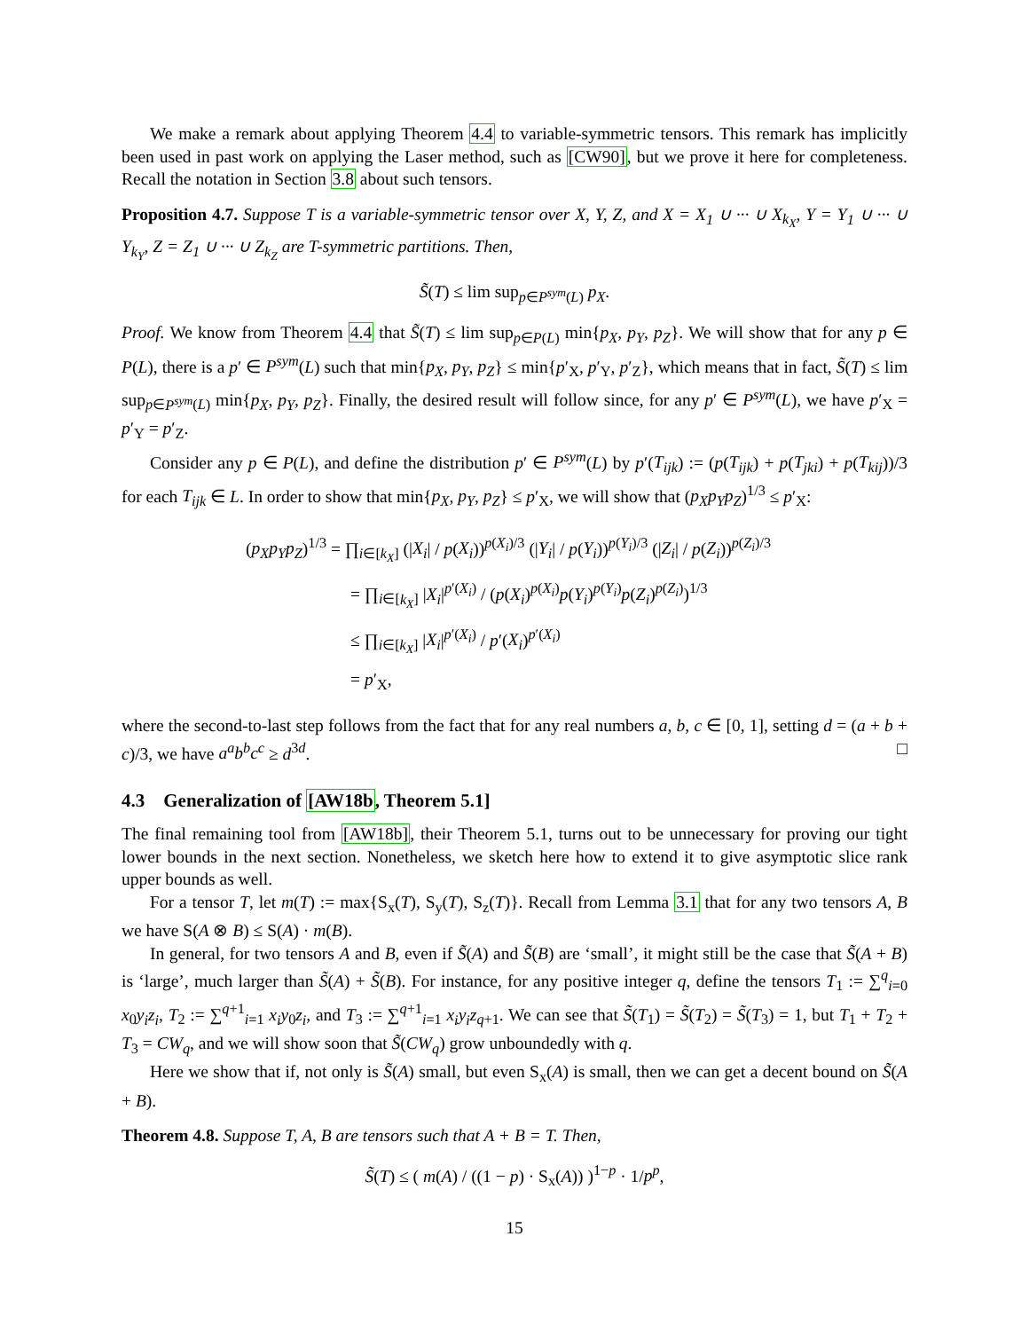We make a remark about applying Theorem 4.4 to variable-symmetric tensors. This remark has implicitly been used in past work on applying the Laser method, such as [CW90], but we prove it here for completeness. Recall the notation in Section 3.8 about such tensors.
Proposition 4.7. Suppose T is a variable-symmetric tensor over X, Y, Z, and X = X<sub>1</sub> ∪ ··· ∪ X<sub>k<sub>X</sub></sub>, Y = Y<sub>1</sub> ∪ ··· ∪ Y<sub>k<sub>Y</sub></sub>, Z = Z<sub>1</sub> ∪ ··· ∪ Z<sub>k<sub>Z</sub></sub> are T-symmetric partitions. Then,
S̃(T) ≤ lim sup<sub>p∈P<sup>sym</sup>(L)</sub> p<sub>X</sub>.
Proof. We know from Theorem 4.4 that S̃(T) ≤ lim sup<sub>p∈P(L)</sub> min{p<sub>X</sub>, p<sub>Y</sub>, p<sub>Z</sub>}. We will show that for any p ∈ P(L), there is a p′ ∈ P<sup>sym</sup>(L) such that min{p<sub>X</sub>, p<sub>Y</sub>, p<sub>Z</sub>} ≤ min{p′<sub>X</sub>, p′<sub>Y</sub>, p′<sub>Z</sub>}, which means that in fact, S̃(T) ≤ lim sup<sub>p∈P<sup>sym</sup>(L)</sub> min{p<sub>X</sub>, p<sub>Y</sub>, p<sub>Z</sub>}. Finally, the desired result will follow since, for any p′ ∈ P<sup>sym</sup>(L), we have p′<sub>X</sub> = p′<sub>Y</sub> = p′<sub>Z</sub>.
Consider any p ∈ P(L), and define the distribution p′ ∈ P<sup>sym</sup>(L) by p′(T<sub>ijk</sub>) := (p(T<sub>ijk</sub>) + p(T<sub>jki</sub>) + p(T<sub>kij</sub>))/3 for each T<sub>ijk</sub> ∈ L. In order to show that min{p<sub>X</sub>, p<sub>Y</sub>, p<sub>Z</sub>} ≤ p′<sub>X</sub>, we will show that (p<sub>X</sub>p<sub>Y</sub>p<sub>Z</sub>)<sup>1/3</sup> ≤ p′<sub>X</sub>:
(p<sub>X</sub>p<sub>Y</sub>p<sub>Z</sub>)<sup>1/3</sup> = ∏<sub>i∈[k<sub>X</sub>]</sub> (|X<sub>i</sub>| / p(X<sub>i</sub>))<sup>p(X<sub>i</sub>)/3</sup> (|Y<sub>i</sub>| / p(Y<sub>i</sub>))<sup>p(Y<sub>i</sub>)/3</sup> (|Z<sub>i</sub>| / p(Z<sub>i</sub>))<sup>p(Z<sub>i</sub>)/3</sup>
= ∏<sub>i∈[k<sub>X</sub>]</sub> |X<sub>i</sub>|<sup>p′(X<sub>i</sub>)</sup> / (p(X<sub>i</sub>)<sup>p(X<sub>i</sub>)</sup>p(Y<sub>i</sub>)<sup>p(Y<sub>i</sub>)</sup>p(Z<sub>i</sub>)<sup>p(Z<sub>i</sub>)</sup>)<sup>1/3</sup>
≤ ∏<sub>i∈[k<sub>X</sub>]</sub> |X<sub>i</sub>|<sup>p′(X<sub>i</sub>)</sup> / p′(X<sub>i</sub>)<sup>p′(X<sub>i</sub>)</sup>
= p′<sub>X</sub>,
where the second-to-last step follows from the fact that for any real numbers a, b, c ∈ [0, 1], setting d = (a + b + c)/3, we have a<sup>a</sup>b<sup>b</sup>c<sup>c</sup> ≥ d<sup>3d</sup>. □
4.3 Generalization of [AW18b, Theorem 5.1]
The final remaining tool from [AW18b], their Theorem 5.1, turns out to be unnecessary for proving our tight lower bounds in the next section. Nonetheless, we sketch here how to extend it to give asymptotic slice rank upper bounds as well.
For a tensor T, let m(T) := max{S<sub>x</sub>(T), S<sub>y</sub>(T), S<sub>z</sub>(T)}. Recall from Lemma 3.1 that for any two tensors A, B we have S(A ⊗ B) ≤ S(A) · m(B).
In general, for two tensors A and B, even if S̃(A) and S̃(B) are ‘small’, it might still be the case that S̃(A + B) is ‘large’, much larger than S̃(A) + S̃(B). For instance, for any positive integer q, define the tensors T<sub>1</sub> := ∑<sup>q</sup><sub>i=0</sub> x<sub>0</sub>y<sub>i</sub>z<sub>i</sub>, T<sub>2</sub> := ∑<sup>q+1</sup><sub>i=1</sub> x<sub>i</sub>y<sub>0</sub>z<sub>i</sub>, and T<sub>3</sub> := ∑<sup>q+1</sup><sub>i=1</sub> x<sub>i</sub>y<sub>i</sub>z<sub>q+1</sub>. We can see that S̃(T<sub>1</sub>) = S̃(T<sub>2</sub>) = S̃(T<sub>3</sub>) = 1, but T<sub>1</sub> + T<sub>2</sub> + T<sub>3</sub> = CW<sub>q</sub>, and we will show soon that S̃(CW<sub>q</sub>) grow unboundedly with q.
Here we show that if, not only is S̃(A) small, but even S<sub>x</sub>(A) is small, then we can get a decent bound on S̃(A + B).
Theorem 4.8. Suppose T, A, B are tensors such that A + B = T. Then,
S̃(T) ≤ ( m(A) / ((1 − p) · S<sub>x</sub>(A)) )<sup>1−p</sup> · 1/p<sup>p</sup>,
15